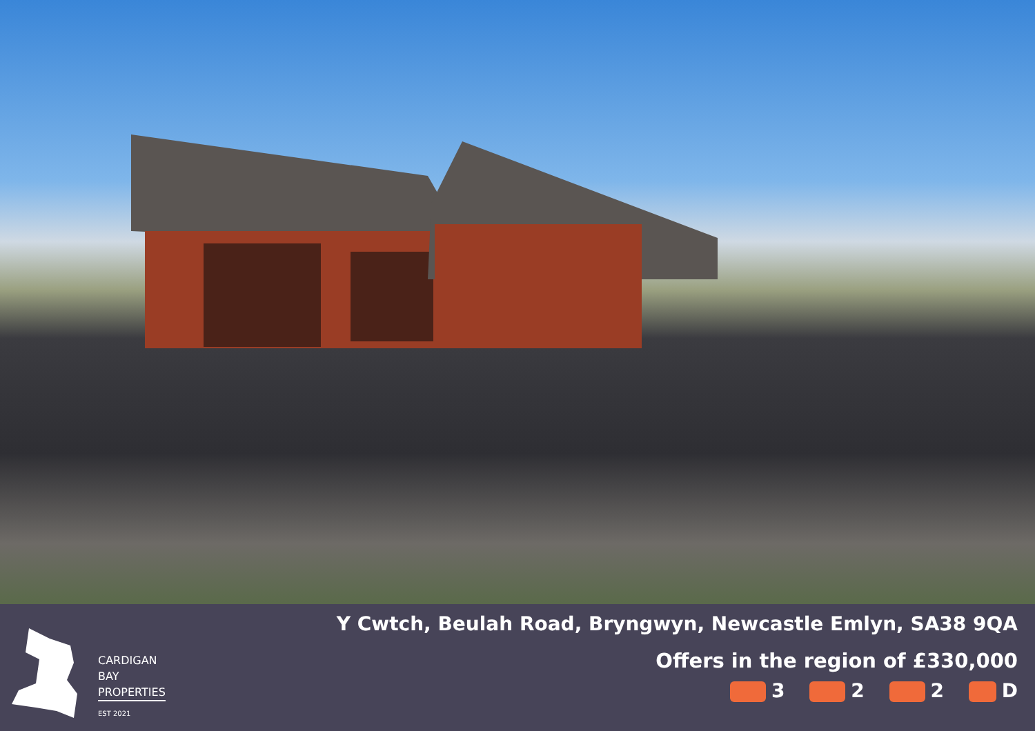CARDIGAN
BAY
PROPERTIES
EST 2021
Y Cwtch, Beulah Road, Bryngwyn, Newcastle Emlyn, SA38 9QA
Offers in the region of £330,000
3 2 2 D